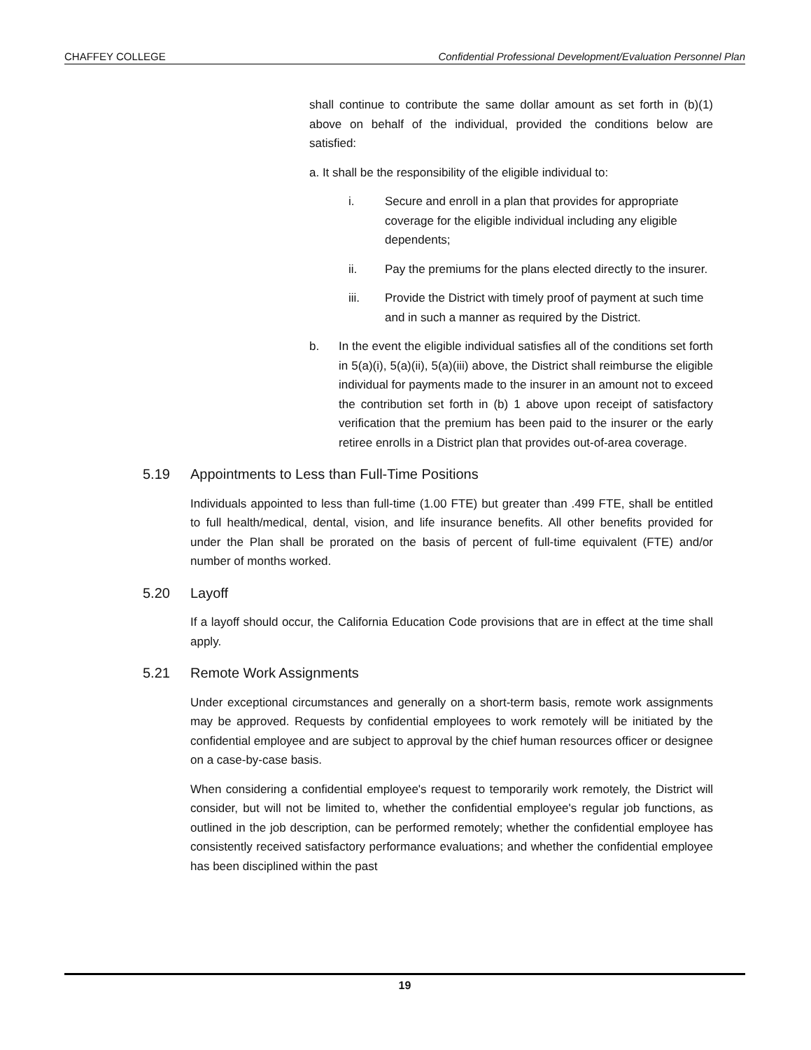CHAFFEY COLLEGE Confidential Professional Development/Evaluation Personnel Plan
shall continue to contribute the same dollar amount as set forth in (b)(1) above on behalf of the individual, provided the conditions below are satisfied:
a. It shall be the responsibility of the eligible individual to:
i. Secure and enroll in a plan that provides for appropriate coverage for the eligible individual including any eligible dependents;
ii. Pay the premiums for the plans elected directly to the insurer.
iii. Provide the District with timely proof of payment at such time and in such a manner as required by the District.
b. In the event the eligible individual satisfies all of the conditions set forth in 5(a)(i), 5(a)(ii), 5(a)(iii) above, the District shall reimburse the eligible individual for payments made to the insurer in an amount not to exceed the contribution set forth in (b) 1 above upon receipt of satisfactory verification that the premium has been paid to the insurer or the early retiree enrolls in a District plan that provides out-of-area coverage.
5.19 Appointments to Less than Full-Time Positions
Individuals appointed to less than full-time (1.00 FTE) but greater than .499 FTE, shall be entitled to full health/medical, dental, vision, and life insurance benefits. All other benefits provided for under the Plan shall be prorated on the basis of percent of full-time equivalent (FTE) and/or number of months worked.
5.20 Layoff
If a layoff should occur, the California Education Code provisions that are in effect at the time shall apply.
5.21 Remote Work Assignments
Under exceptional circumstances and generally on a short-term basis, remote work assignments may be approved. Requests by confidential employees to work remotely will be initiated by the confidential employee and are subject to approval by the chief human resources officer or designee on a case-by-case basis.
When considering a confidential employee's request to temporarily work remotely, the District will consider, but will not be limited to, whether the confidential employee's regular job functions, as outlined in the job description, can be performed remotely; whether the confidential employee has consistently received satisfactory performance evaluations; and whether the confidential employee has been disciplined within the past
19